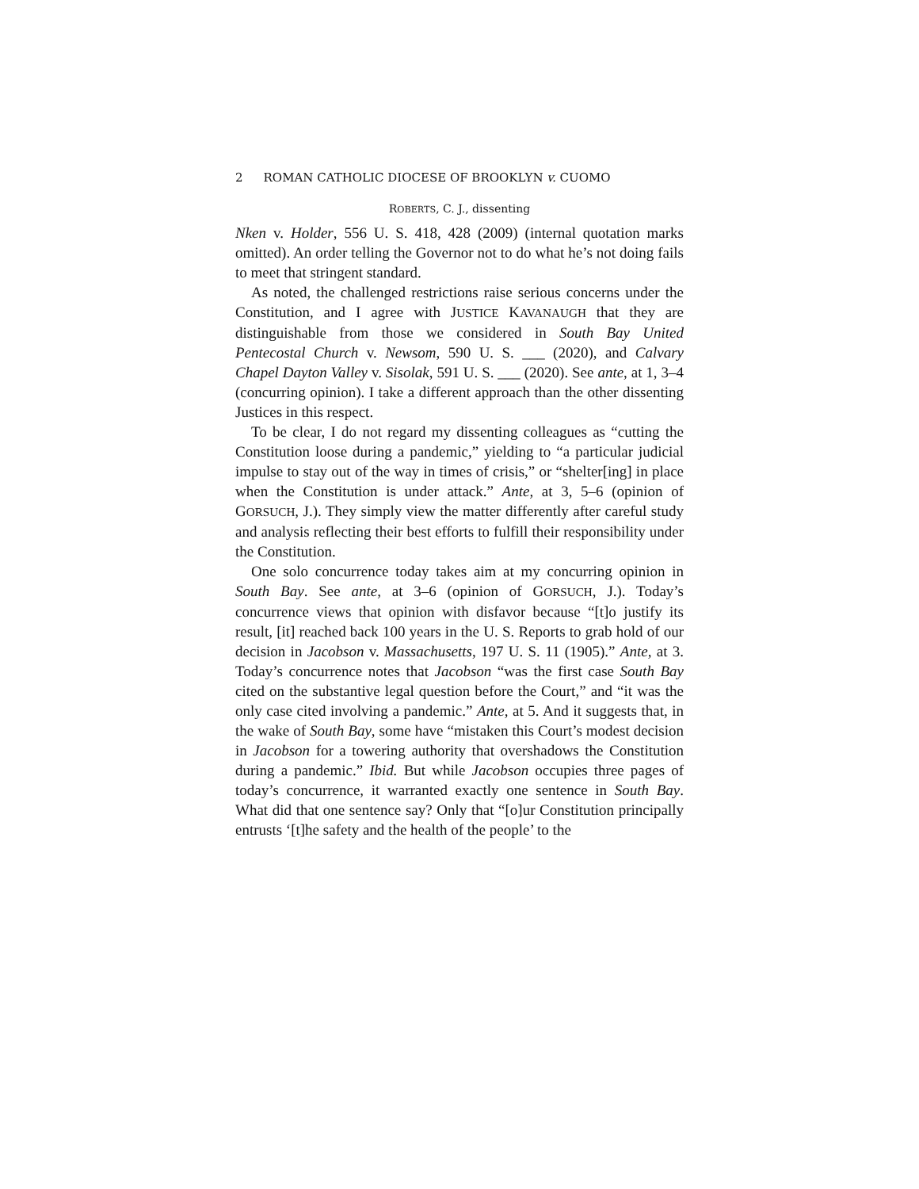2 ROMAN CATHOLIC DIOCESE OF BROOKLYN v. CUOMO
ROBERTS, C. J., dissenting
Nken v. Holder, 556 U. S. 418, 428 (2009) (internal quotation marks omitted). An order telling the Governor not to do what he’s not doing fails to meet that stringent standard.
As noted, the challenged restrictions raise serious concerns under the Constitution, and I agree with JUSTICE KAVANAUGH that they are distinguishable from those we considered in South Bay United Pentecostal Church v. Newsom, 590 U. S. ___ (2020), and Calvary Chapel Dayton Valley v. Sisolak, 591 U. S. ___ (2020). See ante, at 1, 3–4 (concurring opinion). I take a different approach than the other dissenting Justices in this respect.
To be clear, I do not regard my dissenting colleagues as “cutting the Constitution loose during a pandemic,” yielding to “a particular judicial impulse to stay out of the way in times of crisis,” or “shelter[ing] in place when the Constitution is under attack.” Ante, at 3, 5–6 (opinion of GORSUCH, J.). They simply view the matter differently after careful study and analysis reflecting their best efforts to fulfill their responsibility under the Constitution.
One solo concurrence today takes aim at my concurring opinion in South Bay. See ante, at 3–6 (opinion of GORSUCH, J.). Today’s concurrence views that opinion with disfavor because “[t]o justify its result, [it] reached back 100 years in the U. S. Reports to grab hold of our decision in Jacobson v. Massachusetts, 197 U. S. 11 (1905).” Ante, at 3. Today’s concurrence notes that Jacobson “was the first case South Bay cited on the substantive legal question before the Court,” and “it was the only case cited involving a pandemic.” Ante, at 5. And it suggests that, in the wake of South Bay, some have “mistaken this Court’s modest decision in Jacobson for a towering authority that overshadows the Constitution during a pandemic.” Ibid. But while Jacobson occupies three pages of today’s concurrence, it warranted exactly one sentence in South Bay. What did that one sentence say? Only that “[o]ur Constitution principally entrusts ‘[t]he safety and the health of the people’ to the